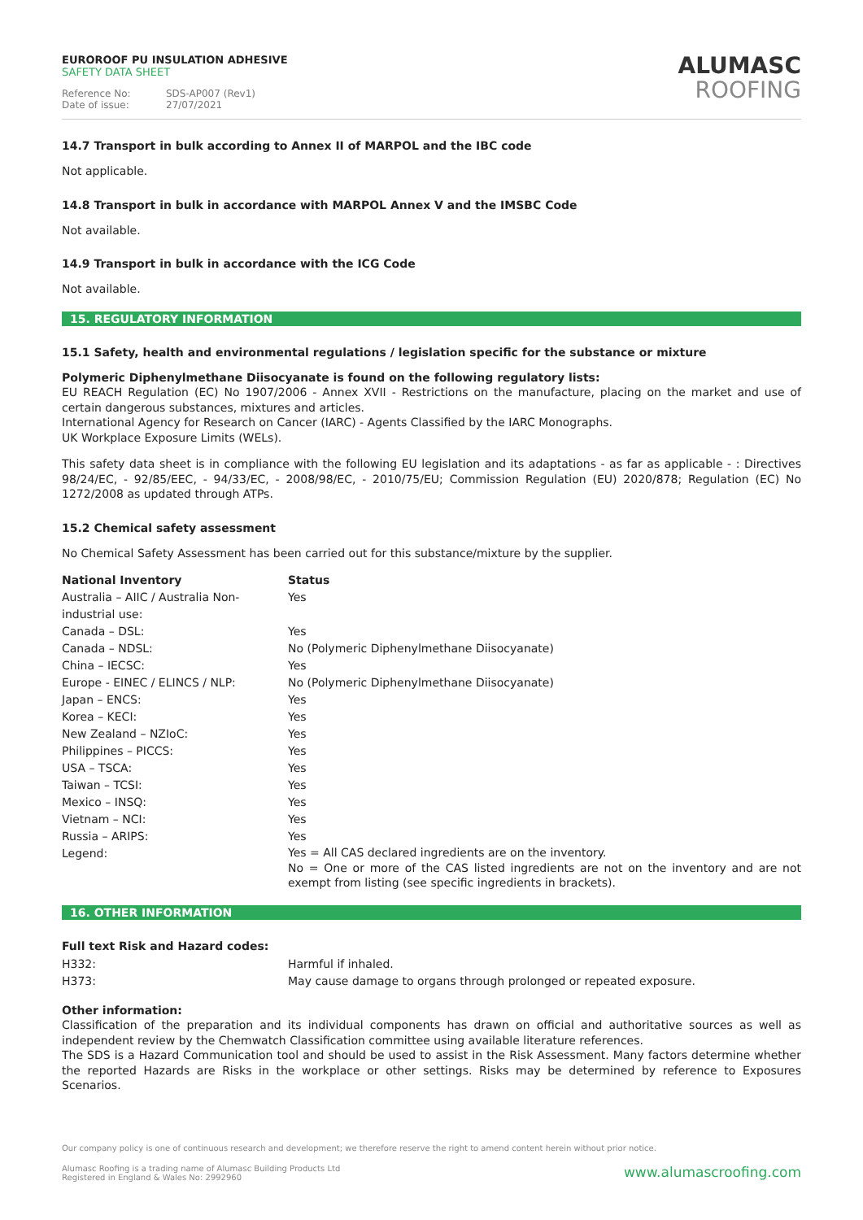EUROROOF PU INSULATION ADHESIVE
SAFETY DATA SHEET
Reference No: SDS-AP007 (Rev1)
Date of issue: 27/07/2021
ALUMASC
ROOFING
14.7 Transport in bulk according to Annex II of MARPOL and the IBC code
Not applicable.
14.8 Transport in bulk in accordance with MARPOL Annex V and the IMSBC Code
Not available.
14.9 Transport in bulk in accordance with the ICG Code
Not available.
15. REGULATORY INFORMATION
15.1 Safety, health and environmental regulations / legislation specific for the substance or mixture
Polymeric Diphenylmethane Diisocyanate is found on the following regulatory lists:
EU REACH Regulation (EC) No 1907/2006 - Annex XVII - Restrictions on the manufacture, placing on the market and use of certain dangerous substances, mixtures and articles.
International Agency for Research on Cancer (IARC) - Agents Classified by the IARC Monographs.
UK Workplace Exposure Limits (WELs).
This safety data sheet is in compliance with the following EU legislation and its adaptations - as far as applicable - : Directives 98/24/EC, - 92/85/EEC, - 94/33/EC, - 2008/98/EC, - 2010/75/EU; Commission Regulation (EU) 2020/878; Regulation (EC) No 1272/2008 as updated through ATPs.
15.2 Chemical safety assessment
No Chemical Safety Assessment has been carried out for this substance/mixture by the supplier.
| National Inventory | Status |
| --- | --- |
| Australia – AIIC / Australia Non-industrial use: | Yes |
| Canada – DSL: | Yes |
| Canada – NDSL: | No (Polymeric Diphenylmethane Diisocyanate) |
| China – IECSC: | Yes |
| Europe - EINEC / ELINCS / NLP: | No (Polymeric Diphenylmethane Diisocyanate) |
| Japan – ENCS: | Yes |
| Korea – KECI: | Yes |
| New Zealand – NZIoC: | Yes |
| Philippines – PICCS: | Yes |
| USA – TSCA: | Yes |
| Taiwan – TCSI: | Yes |
| Mexico – INSQ: | Yes |
| Vietnam – NCI: | Yes |
| Russia – ARIPS: | Yes |
| Legend: | Yes = All CAS declared ingredients are on the inventory. No = One or more of the CAS listed ingredients are not on the inventory and are not exempt from listing (see specific ingredients in brackets). |
16. OTHER INFORMATION
Full text Risk and Hazard codes:
| H332: | Harmful if inhaled. |
| H373: | May cause damage to organs through prolonged or repeated exposure. |
Other information:
Classification of the preparation and its individual components has drawn on official and authoritative sources as well as independent review by the Chemwatch Classification committee using available literature references.
The SDS is a Hazard Communication tool and should be used to assist in the Risk Assessment. Many factors determine whether the reported Hazards are Risks in the workplace or other settings. Risks may be determined by reference to Exposures Scenarios.
Our company policy is one of continuous research and development; we therefore reserve the right to amend content herein without prior notice.
Alumasc Roofing is a trading name of Alumasc Building Products Ltd
Registered in England & Wales No: 2992960
www.alumascroofing.com